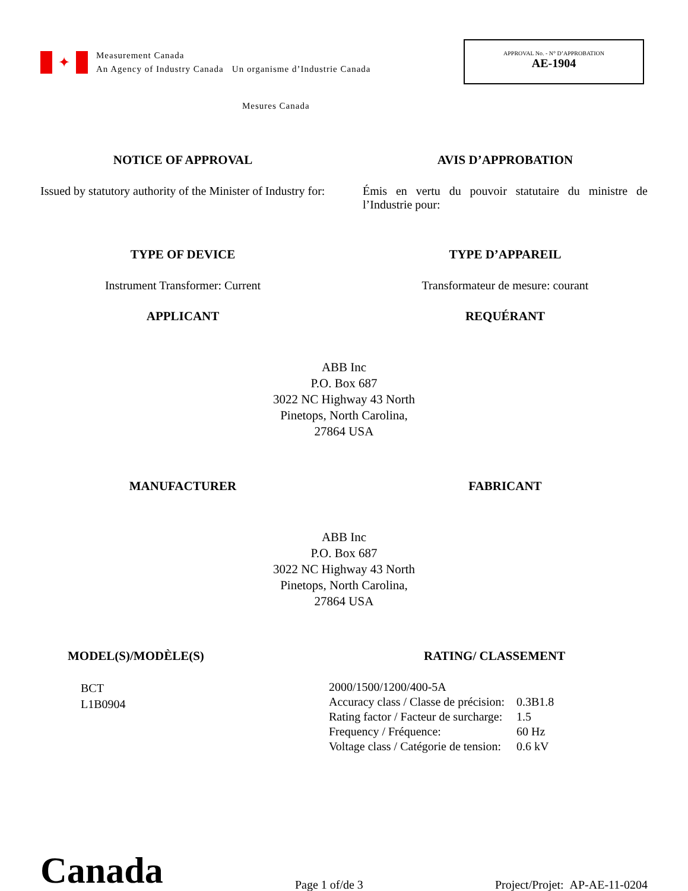✦
Measurement Canada
An Agency of Industry Canada Un organisme d’Industrie Canada
APPROVAL No. - N° D’APPROBATION
AE-1904
Mesures Canada
NOTICE OF APPROVAL AVIS D’APPROBATION
Issued by statutory authority of the Minister of Industry for:
Émis en vertu du pouvoir statutaire du ministre de l’Industrie pour:
TYPE OF DEVICE TYPE D’APPAREIL
Instrument Transformer: Current Transformateur de mesure: courant
APPLICANT REQUÉRANT
ABB Inc
P.O. Box 687
3022 NC Highway 43 North
Pinetops, North Carolina,
27864 USA
MANUFACTURER FABRICANT
ABB Inc
P.O. Box 687
3022 NC Highway 43 North
Pinetops, North Carolina,
27864 USA
MODEL(S)/MODÈLE(S)
BCT
L1B0904
RATING/ CLASSEMENT
| 2000/1500/1200/400-5A | |
| Accuracy class / Classe de précision: | 0.3B1.8 |
| Rating factor / Facteur de surcharge: | 1.5 |
| Frequency / Fréquence: | 60 Hz |
| Voltage class / Catégorie de tension: | 0.6 kV |
Canada
Page 1 of/de 3
Project/Projet: AP-AE-11-0204